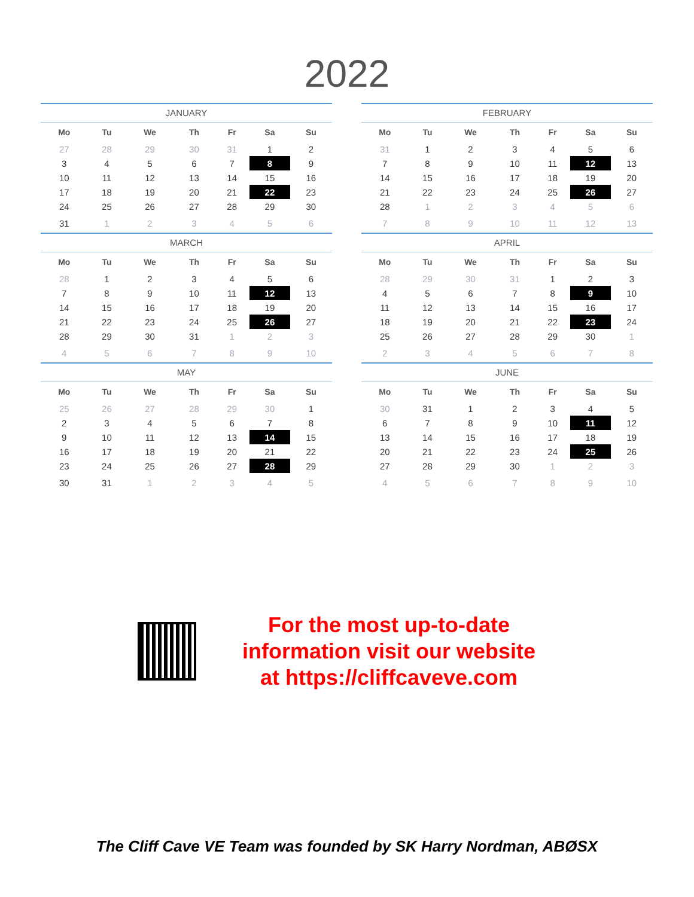2022
JANUARY
| Mo | Tu | We | Th | Fr | Sa | Su |
| --- | --- | --- | --- | --- | --- | --- |
| 27 | 28 | 29 | 30 | 31 | 1 | 2 |
| 3 | 4 | 5 | 6 | 7 | 8 | 9 |
| 10 | 11 | 12 | 13 | 14 | 15 | 16 |
| 17 | 18 | 19 | 20 | 21 | 22 | 23 |
| 24 | 25 | 26 | 27 | 28 | 29 | 30 |
| 31 | 1 | 2 | 3 | 4 | 5 | 6 |
FEBRUARY
| Mo | Tu | We | Th | Fr | Sa | Su |
| --- | --- | --- | --- | --- | --- | --- |
| 31 | 1 | 2 | 3 | 4 | 5 | 6 |
| 7 | 8 | 9 | 10 | 11 | 12 | 13 |
| 14 | 15 | 16 | 17 | 18 | 19 | 20 |
| 21 | 22 | 23 | 24 | 25 | 26 | 27 |
| 28 | 1 | 2 | 3 | 4 | 5 | 6 |
| 7 | 8 | 9 | 10 | 11 | 12 | 13 |
MARCH
| Mo | Tu | We | Th | Fr | Sa | Su |
| --- | --- | --- | --- | --- | --- | --- |
| 28 | 1 | 2 | 3 | 4 | 5 | 6 |
| 7 | 8 | 9 | 10 | 11 | 12 | 13 |
| 14 | 15 | 16 | 17 | 18 | 19 | 20 |
| 21 | 22 | 23 | 24 | 25 | 26 | 27 |
| 28 | 29 | 30 | 31 | 1 | 2 | 3 |
| 4 | 5 | 6 | 7 | 8 | 9 | 10 |
APRIL
| Mo | Tu | We | Th | Fr | Sa | Su |
| --- | --- | --- | --- | --- | --- | --- |
| 28 | 29 | 30 | 31 | 1 | 2 | 3 |
| 4 | 5 | 6 | 7 | 8 | 9 | 10 |
| 11 | 12 | 13 | 14 | 15 | 16 | 17 |
| 18 | 19 | 20 | 21 | 22 | 23 | 24 |
| 25 | 26 | 27 | 28 | 29 | 30 | 1 |
| 2 | 3 | 4 | 5 | 6 | 7 | 8 |
MAY
| Mo | Tu | We | Th | Fr | Sa | Su |
| --- | --- | --- | --- | --- | --- | --- |
| 25 | 26 | 27 | 28 | 29 | 30 | 1 |
| 2 | 3 | 4 | 5 | 6 | 7 | 8 |
| 9 | 10 | 11 | 12 | 13 | 14 | 15 |
| 16 | 17 | 18 | 19 | 20 | 21 | 22 |
| 23 | 24 | 25 | 26 | 27 | 28 | 29 |
| 30 | 31 | 1 | 2 | 3 | 4 | 5 |
JUNE
| Mo | Tu | We | Th | Fr | Sa | Su |
| --- | --- | --- | --- | --- | --- | --- |
| 30 | 31 | 1 | 2 | 3 | 4 | 5 |
| 6 | 7 | 8 | 9 | 10 | 11 | 12 |
| 13 | 14 | 15 | 16 | 17 | 18 | 19 |
| 20 | 21 | 22 | 23 | 24 | 25 | 26 |
| 27 | 28 | 29 | 30 | 1 | 2 | 3 |
| 4 | 5 | 6 | 7 | 8 | 9 | 10 |
For the most up-to-date
information visit our website
at https://cliffcaveve.com
The Cliff Cave VE Team was founded by SK Harry Nordman, ABØSX